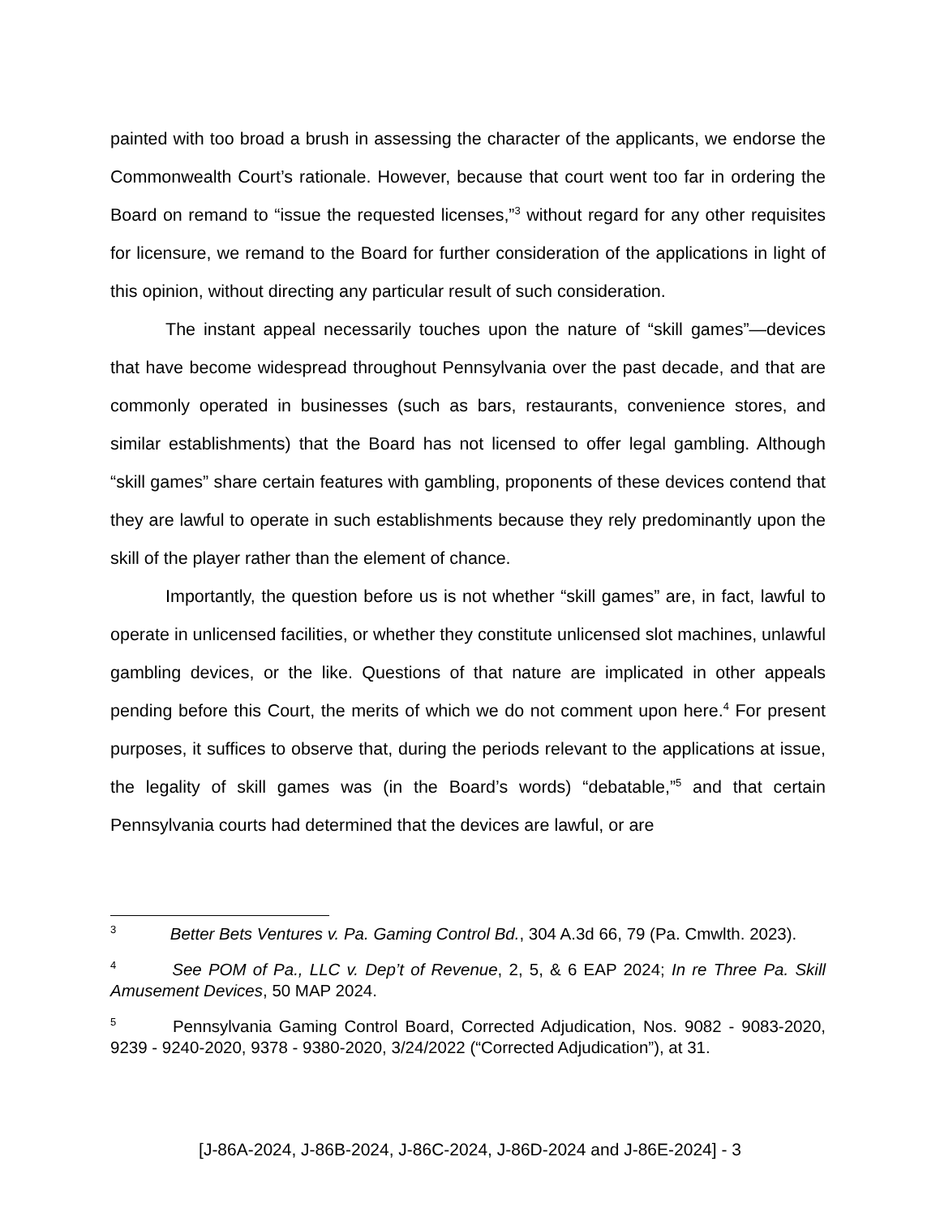painted with too broad a brush in assessing the character of the applicants, we endorse the Commonwealth Court’s rationale. However, because that court went too far in ordering the Board on remand to “issue the requested licenses,”<sup>3</sup> without regard for any other requisites for licensure, we remand to the Board for further consideration of the applications in light of this opinion, without directing any particular result of such consideration.
The instant appeal necessarily touches upon the nature of “skill games”—devices that have become widespread throughout Pennsylvania over the past decade, and that are commonly operated in businesses (such as bars, restaurants, convenience stores, and similar establishments) that the Board has not licensed to offer legal gambling. Although “skill games” share certain features with gambling, proponents of these devices contend that they are lawful to operate in such establishments because they rely predominantly upon the skill of the player rather than the element of chance.
Importantly, the question before us is not whether “skill games” are, in fact, lawful to operate in unlicensed facilities, or whether they constitute unlicensed slot machines, unlawful gambling devices, or the like. Questions of that nature are implicated in other appeals pending before this Court, the merits of which we do not comment upon here.<sup>4</sup> For present purposes, it suffices to observe that, during the periods relevant to the applications at issue, the legality of skill games was (in the Board’s words) “debatable,”<sup>5</sup> and that certain Pennsylvania courts had determined that the devices are lawful, or are
<sup>3</sup> Better Bets Ventures v. Pa. Gaming Control Bd., 304 A.3d 66, 79 (Pa. Cmwlth. 2023).
<sup>4</sup> See POM of Pa., LLC v. Dep’t of Revenue, 2, 5, & 6 EAP 2024; In re Three Pa. Skill Amusement Devices, 50 MAP 2024.
<sup>5</sup> Pennsylvania Gaming Control Board, Corrected Adjudication, Nos. 9082 - 9083-2020, 9239 - 9240-2020, 9378 - 9380-2020, 3/24/2022 (“Corrected Adjudication”), at 31.
[J-86A-2024, J-86B-2024, J-86C-2024, J-86D-2024 and J-86E-2024] - 3